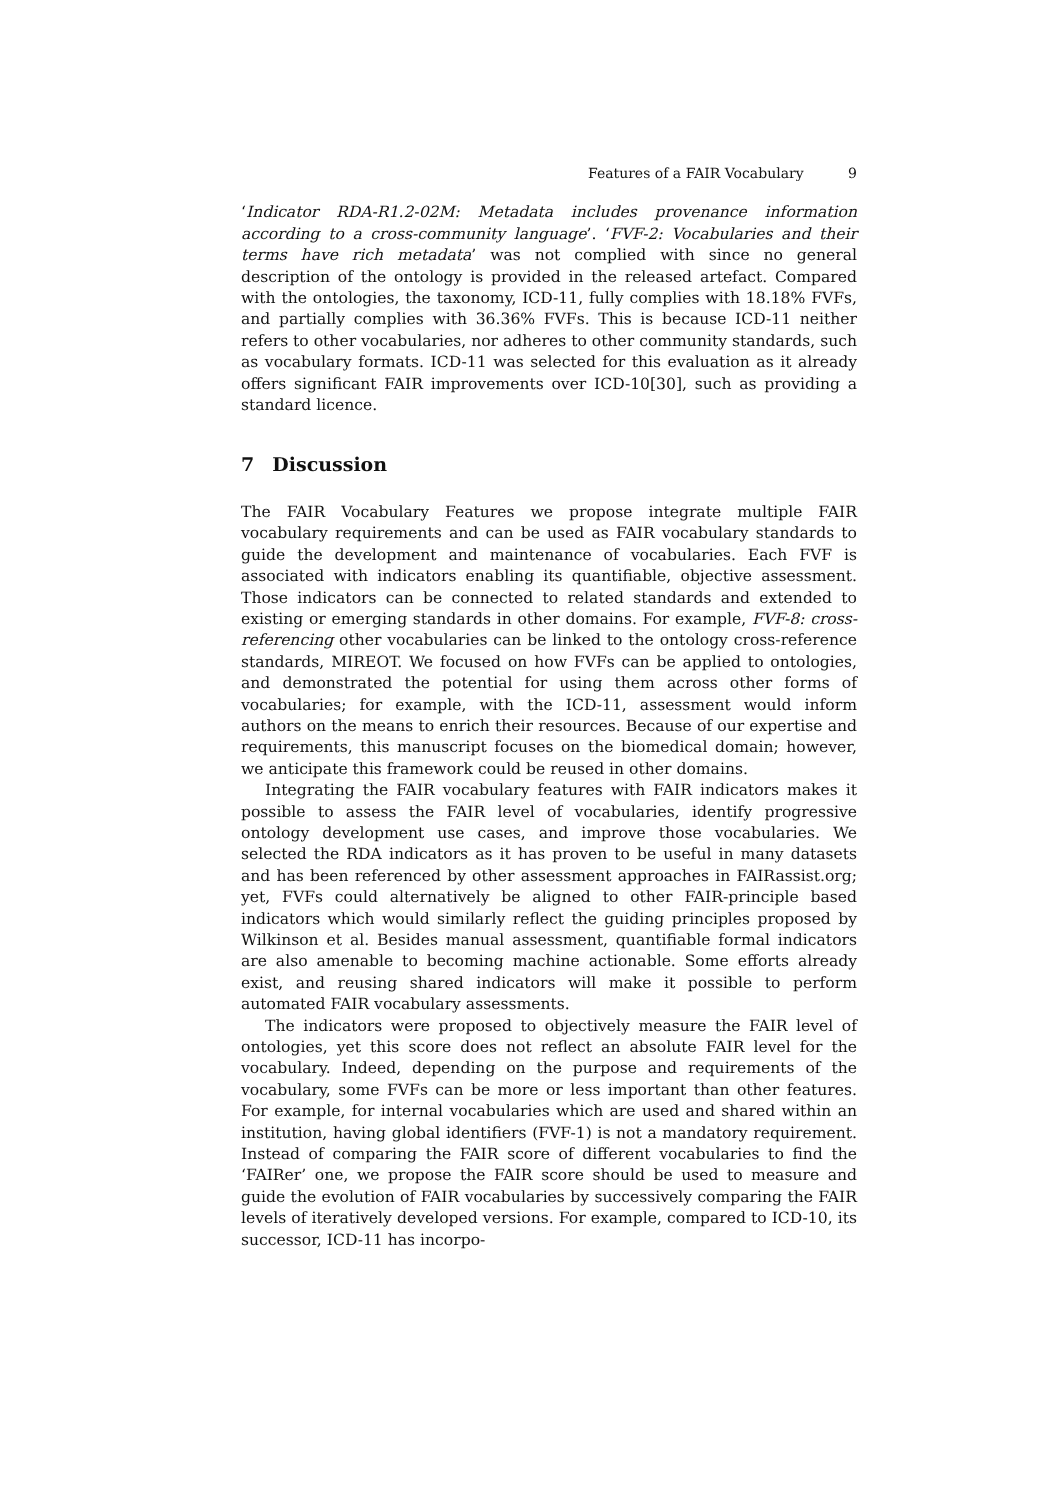Features of a FAIR Vocabulary 9
‘Indicator RDA-R1.2-02M: Metadata includes provenance information according to a cross-community language’. ‘FVF-2: Vocabularies and their terms have rich metadata’ was not complied with since no general description of the ontology is provided in the released artefact. Compared with the ontologies, the taxonomy, ICD-11, fully complies with 18.18% FVFs, and partially complies with 36.36% FVFs. This is because ICD-11 neither refers to other vocabularies, nor adheres to other community standards, such as vocabulary formats. ICD-11 was selected for this evaluation as it already offers significant FAIR improvements over ICD-10[30], such as providing a standard licence.
7 Discussion
The FAIR Vocabulary Features we propose integrate multiple FAIR vocabulary requirements and can be used as FAIR vocabulary standards to guide the development and maintenance of vocabularies. Each FVF is associated with indicators enabling its quantifiable, objective assessment. Those indicators can be connected to related standards and extended to existing or emerging standards in other domains. For example, FVF-8: cross-referencing other vocabularies can be linked to the ontology cross-reference standards, MIREOT. We focused on how FVFs can be applied to ontologies, and demonstrated the potential for using them across other forms of vocabularies; for example, with the ICD-11, assessment would inform authors on the means to enrich their resources. Because of our expertise and requirements, this manuscript focuses on the biomedical domain; however, we anticipate this framework could be reused in other domains.
Integrating the FAIR vocabulary features with FAIR indicators makes it possible to assess the FAIR level of vocabularies, identify progressive ontology development use cases, and improve those vocabularies. We selected the RDA indicators as it has proven to be useful in many datasets and has been referenced by other assessment approaches in FAIRassist.org; yet, FVFs could alternatively be aligned to other FAIR-principle based indicators which would similarly reflect the guiding principles proposed by Wilkinson et al. Besides manual assessment, quantifiable formal indicators are also amenable to becoming machine actionable. Some efforts already exist, and reusing shared indicators will make it possible to perform automated FAIR vocabulary assessments.
The indicators were proposed to objectively measure the FAIR level of ontologies, yet this score does not reflect an absolute FAIR level for the vocabulary. Indeed, depending on the purpose and requirements of the vocabulary, some FVFs can be more or less important than other features. For example, for internal vocabularies which are used and shared within an institution, having global identifiers (FVF-1) is not a mandatory requirement. Instead of comparing the FAIR score of different vocabularies to find the ‘FAIRer’ one, we propose the FAIR score should be used to measure and guide the evolution of FAIR vocabularies by successively comparing the FAIR levels of iteratively developed versions. For example, compared to ICD-10, its successor, ICD-11 has incorpo-